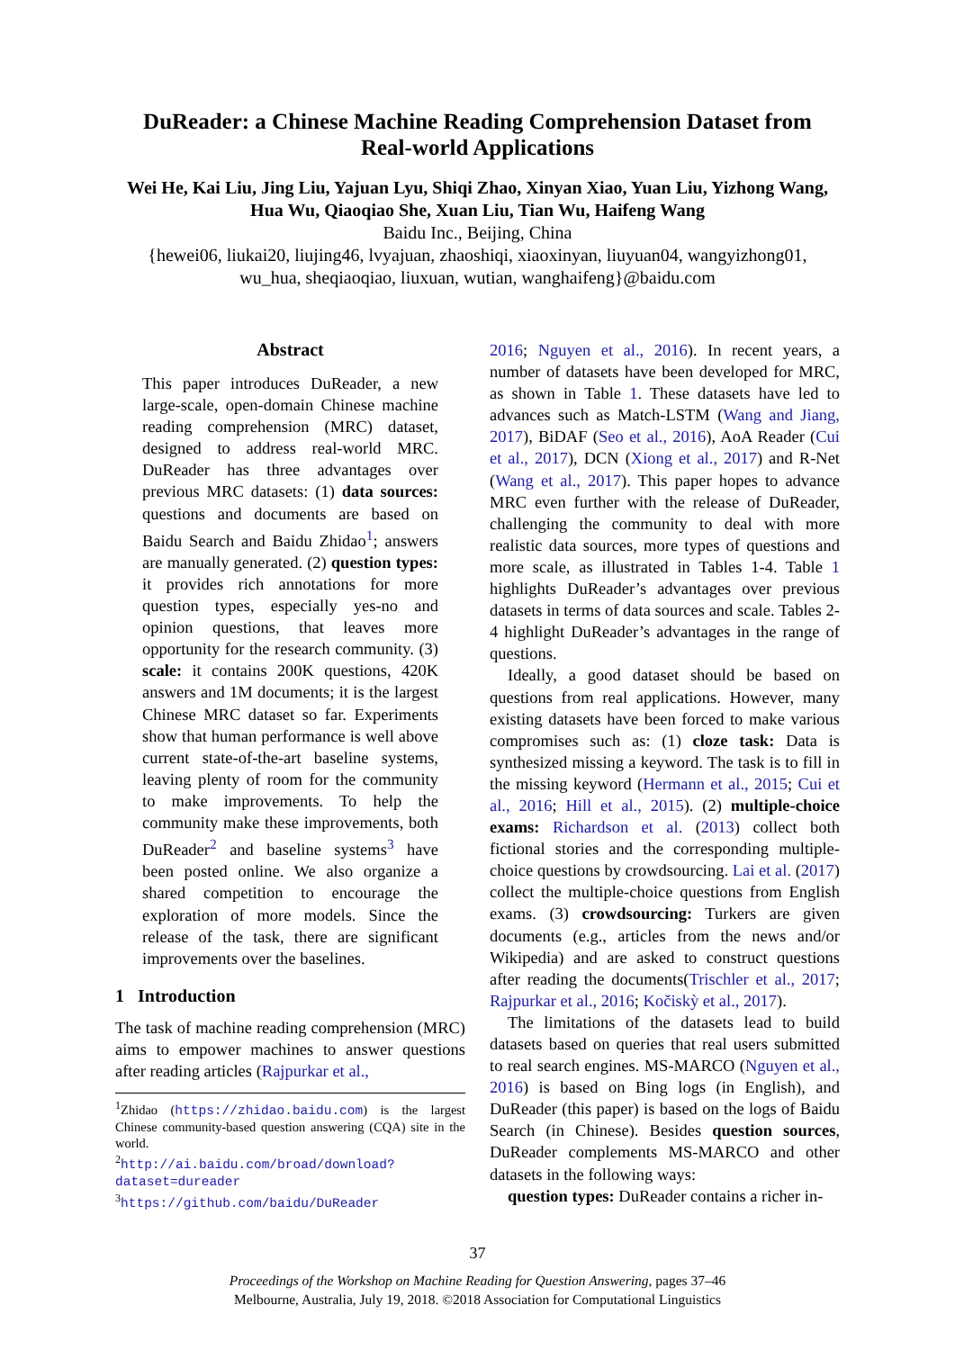DuReader: a Chinese Machine Reading Comprehension Dataset from
Real-world Applications
Wei He, Kai Liu, Jing Liu, Yajuan Lyu, Shiqi Zhao, Xinyan Xiao, Yuan Liu, Yizhong Wang,
Hua Wu, Qiaoqiao She, Xuan Liu, Tian Wu, Haifeng Wang
Baidu Inc., Beijing, China
{hewei06, liukai20, liujing46, lvyajuan, zhaoshiqi, xiaoxinyan, liuyuan04, wangyizhong01,
wu_hua, sheqiaoqiao, liuxuan, wutian, wanghaifeng}@baidu.com
Abstract
This paper introduces DuReader, a new large-scale, open-domain Chinese machine reading comprehension (MRC) dataset, designed to address real-world MRC. DuReader has three advantages over previous MRC datasets: (1) data sources: questions and documents are based on Baidu Search and Baidu Zhidao<sup>1</sup>; answers are manually generated. (2) question types: it provides rich annotations for more question types, especially yes-no and opinion questions, that leaves more opportunity for the research community. (3) scale: it contains 200K questions, 420K answers and 1M documents; it is the largest Chinese MRC dataset so far. Experiments show that human performance is well above current state-of-the-art baseline systems, leaving plenty of room for the community to make improvements. To help the community make these improvements, both DuReader<sup>2</sup> and baseline systems<sup>3</sup> have been posted online. We also organize a shared competition to encourage the exploration of more models. Since the release of the task, there are significant improvements over the baselines.
1 Introduction
The task of machine reading comprehension (MRC) aims to empower machines to answer questions after reading articles (Rajpurkar et al.,
<sup>1</sup> Zhidao (https://zhidao.baidu.com) is the largest Chinese community-based question answering (CQA) site in the world.
<sup>2</sup> http://ai.baidu.com/broad/download? dataset=dureader
<sup>3</sup> https://github.com/baidu/DuReader
2016; Nguyen et al., 2016). In recent years, a number of datasets have been developed for MRC, as shown in Table 1. These datasets have led to advances such as Match-LSTM (Wang and Jiang, 2017), BiDAF (Seo et al., 2016), AoA Reader (Cui et al., 2017), DCN (Xiong et al., 2017) and R-Net (Wang et al., 2017). This paper hopes to advance MRC even further with the release of DuReader, challenging the community to deal with more realistic data sources, more types of questions and more scale, as illustrated in Tables 1-4. Table 1 highlights DuReader’s advantages over previous datasets in terms of data sources and scale. Tables 2-4 highlight DuReader’s advantages in the range of questions.
Ideally, a good dataset should be based on questions from real applications. However, many existing datasets have been forced to make various compromises such as: (1) cloze task: Data is synthesized missing a keyword. The task is to fill in the missing keyword (Hermann et al., 2015; Cui et al., 2016; Hill et al., 2015). (2) multiple-choice exams: Richardson et al. (2013) collect both fictional stories and the corresponding multiple-choice questions by crowdsourcing. Lai et al. (2017) collect the multiple-choice questions from English exams. (3) crowdsourcing: Turkers are given documents (e.g., articles from the news and/or Wikipedia) and are asked to construct questions after reading the documents(Trischler et al., 2017; Rajpurkar et al., 2016; Kočiskỳ et al., 2017).
The limitations of the datasets lead to build datasets based on queries that real users submitted to real search engines. MS-MARCO (Nguyen et al., 2016) is based on Bing logs (in English), and DuReader (this paper) is based on the logs of Baidu Search (in Chinese). Besides question sources, DuReader complements MS-MARCO and other datasets in the following ways:
question types: DuReader contains a richer in-
37
Proceedings of the Workshop on Machine Reading for Question Answering, pages 37–46
Melbourne, Australia, July 19, 2018. ©2018 Association for Computational Linguistics